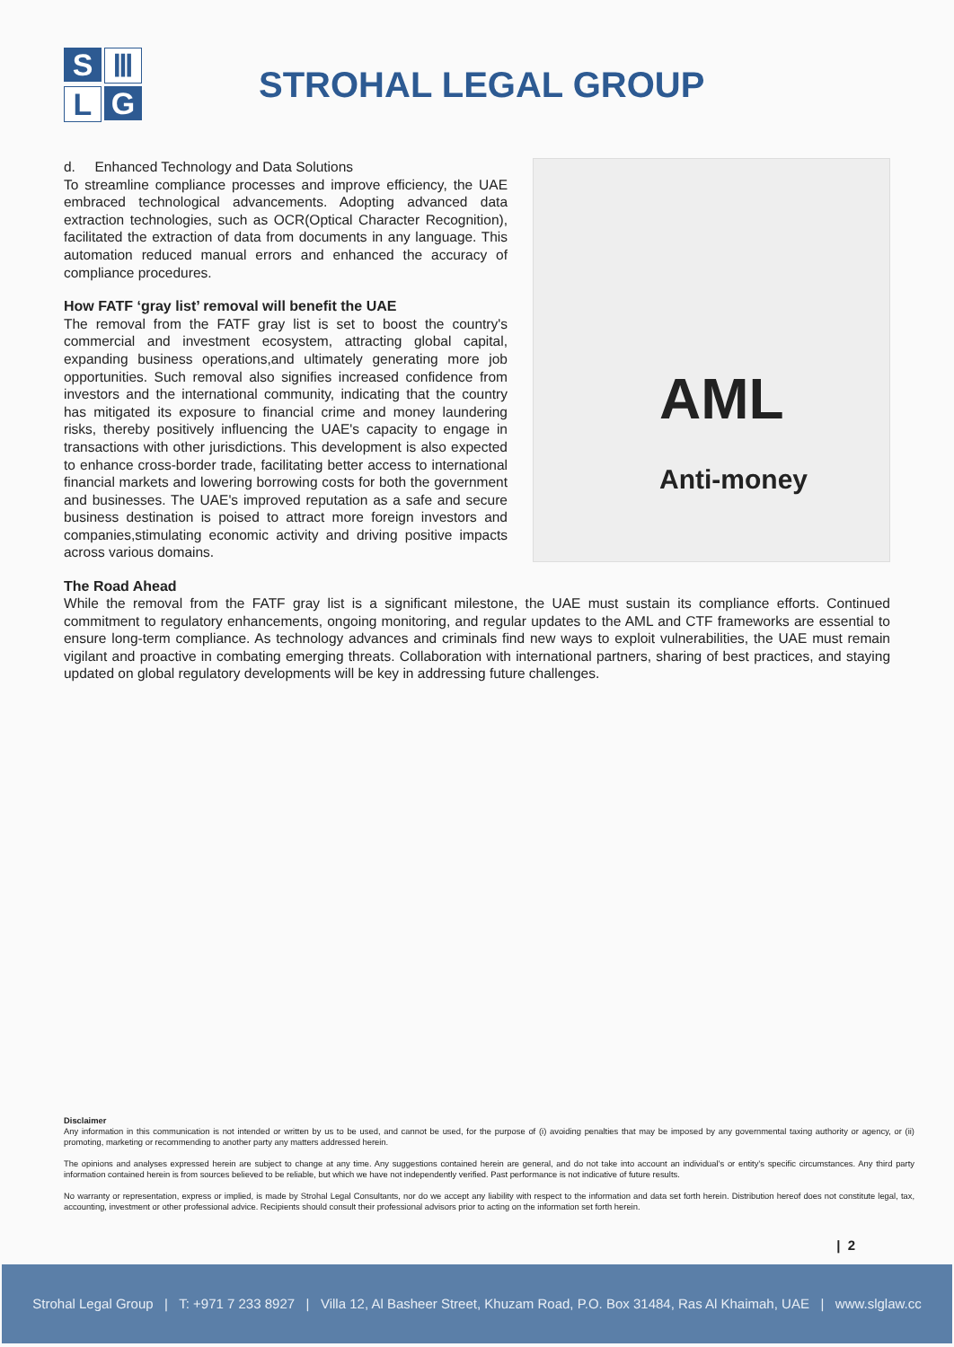S
Ⅲ
L
G
STROHAL LEGAL GROUP
d. Enhanced Technology and Data Solutions
To streamline compliance processes and improve efficiency, the UAE embraced technological advancements. Adopting advanced data extraction technologies, such as OCR(Optical Character Recognition), facilitated the extraction of data from documents in any language. This automation reduced manual errors and enhanced the accuracy of compliance procedures.
How FATF ‘gray list’ removal will benefit the UAE
The removal from the FATF gray list is set to boost the country's commercial and investment ecosystem, attracting global capital, expanding business operations,and ultimately generating more job opportunities. Such removal also signifies increased confidence from investors and the international community, indicating that the country has mitigated its exposure to financial crime and money laundering risks, thereby positively influencing the UAE's capacity to engage in transactions with other jurisdictions. This development is also expected to enhance cross-border trade, facilitating better access to international financial markets and lowering borrowing costs for both the government and businesses. The UAE's improved reputation as a safe and secure business destination is poised to attract more foreign investors and companies,stimulating economic activity and driving positive impacts across various domains.
AML
Anti-money
The Road Ahead
While the removal from the FATF gray list is a significant milestone, the UAE must sustain its compliance efforts. Continued commitment to regulatory enhancements, ongoing monitoring, and regular updates to the AML and CTF frameworks are essential to ensure long-term compliance. As technology advances and criminals find new ways to exploit vulnerabilities, the UAE must remain vigilant and proactive in combating emerging threats. Collaboration with international partners, sharing of best practices, and staying updated on global regulatory developments will be key in addressing future challenges.
Disclaimer
Any information in this communication is not intended or written by us to be used, and cannot be used, for the purpose of (i) avoiding penalties that may be imposed by any governmental taxing authority or agency, or (ii) promoting, marketing or recommending to another party any matters addressed herein.
The opinions and analyses expressed herein are subject to change at any time. Any suggestions contained herein are general, and do not take into account an individual’s or entity’s specific circumstances. Any third party information contained herein is from sources believed to be reliable, but which we have not independently verified. Past performance is not indicative of future results.
No warranty or representation, express or implied, is made by Strohal Legal Consultants, nor do we accept any liability with respect to the information and data set forth herein. Distribution hereof does not constitute legal, tax, accounting, investment or other professional advice. Recipients should consult their professional advisors prior to acting on the information set forth herein.
| 2
Strohal Legal Group | T: +971 7 233 8927 | Villa 12, Al Basheer Street, Khuzam Road, P.O. Box 31484, Ras Al Khaimah, UAE | www.slglaw.cc